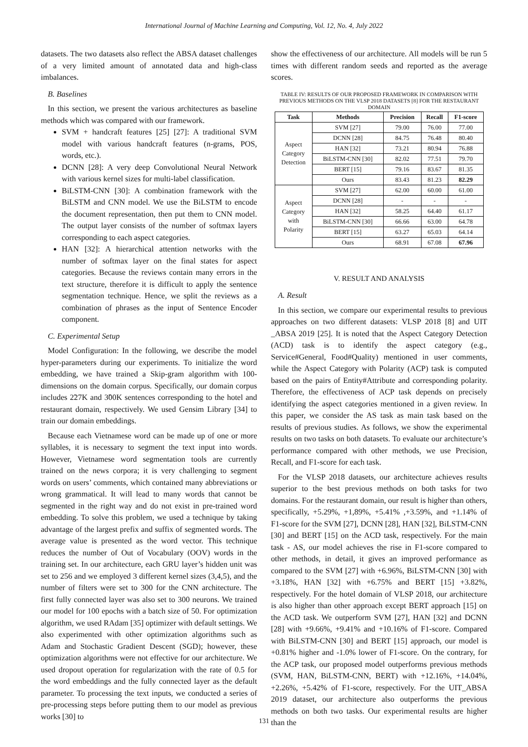International Journal of Machine Learning and Computing, Vol. 12, No. 4, July 2022
datasets. The two datasets also reflect the ABSA dataset challenges of a very limited amount of annotated data and high-class imbalances.
B. Baselines
In this section, we present the various architectures as baseline methods which was compared with our framework.
SVM + handcraft features [25] [27]: A traditional SVM model with various handcraft features (n-grams, POS, words, etc.).
DCNN [28]: A very deep Convolutional Neural Network with various kernel sizes for multi-label classification.
BiLSTM-CNN [30]: A combination framework with the BiLSTM and CNN model. We use the BiLSTM to encode the document representation, then put them to CNN model. The output layer consists of the number of softmax layers corresponding to each aspect categories.
HAN [32]: A hierarchical attention networks with the number of softmax layer on the final states for aspect categories. Because the reviews contain many errors in the text structure, therefore it is difficult to apply the sentence segmentation technique. Hence, we split the reviews as a combination of phrases as the input of Sentence Encoder component.
C. Experimental Setup
Model Configuration: In the following, we describe the model hyper-parameters during our experiments. To initialize the word embedding, we have trained a Skip-gram algorithm with 100-dimensions on the domain corpus. Specifically, our domain corpus includes 2̃27K and 3̃00K sentences corresponding to the hotel and restaurant domain, respectively. We used Gensim Library [34] to train our domain embeddings.
Because each Vietnamese word can be made up of one or more syllables, it is necessary to segment the text input into words. However, Vietnamese word segmentation tools are currently trained on the news corpora; it is very challenging to segment words on users’ comments, which contained many abbreviations or wrong grammatical. It will lead to many words that cannot be segmented in the right way and do not exist in pre-trained word embedding. To solve this problem, we used a technique by taking advantage of the largest prefix and suffix of segmented words. The average value is presented as the word vector. This technique reduces the number of Out of Vocabulary (OOV) words in the training set. In our architecture, each GRU layer’s hidden unit was set to 256 and we employed 3 different kernel sizes (3,4,5), and the number of filters were set to 300 for the CNN architecture. The first fully connected layer was also set to 300 neurons. We trained our model for 100 epochs with a batch size of 50. For optimization algorithm, we used RAdam [35] optimizer with default settings. We also experimented with other optimization algorithms such as Adam and Stochastic Gradient Descent (SGD); however, these optimization algorithms were not effective for our architecture. We used dropout operation for regularization with the rate of 0.5 for the word embeddings and the fully connected layer as the default parameter. To processing the text inputs, we conducted a series of pre-processing steps before putting them to our model as previous works [30] to
show the effectiveness of our architecture. All models will be run 5 times with different random seeds and reported as the average scores.
TABLE IV: RESULTS OF OUR PROPOSED FRAMEWORK IN COMPARISON WITH PREVIOUS METHODS ON THE VLSP 2018 DATASETS [8] FOR THE RESTAURANT DOMAIN
| Task | Methods | Precision | Recall | F1-score |
| --- | --- | --- | --- | --- |
| Aspect Category Detection | SVM [27] | 79.00 | 76.00 | 77.00 |
| | DCNN [28] | 84.75 | 76.48 | 80.40 |
| | HAN [32] | 73.21 | 80.94 | 76.88 |
| | BiLSTM-CNN [30] | 82.02 | 77.51 | 79.70 |
| | BERT [15] | 79.16 | 83.67 | 81.35 |
| | Ours | 83.43 | 81.23 | 82.29 |
| Aspect Category with Polarity | SVM [27] | 62.00 | 60.00 | 61.00 |
| | DCNN [28] | - | - | - |
| | HAN [32] | 58.25 | 64.40 | 61.17 |
| | BiLSTM-CNN [30] | 66.66 | 63.00 | 64.78 |
| | BERT [15] | 63.27 | 65.03 | 64.14 |
| | Ours | 68.91 | 67.08 | 67.96 |
V. RESULT AND ANALYSIS
A. Result
In this section, we compare our experimental results to previous approaches on two different datasets: VLSP 2018 [8] and UIT _ABSA 2019 [25]. It is noted that the Aspect Category Detection (ACD) task is to identify the aspect category (e.g., Service#General, Food#Quality) mentioned in user comments, while the Aspect Category with Polarity (ACP) task is computed based on the pairs of Entity#Attribute and corresponding polarity. Therefore, the effectiveness of ACP task depends on precisely identifying the aspect categories mentioned in a given review. In this paper, we consider the AS task as main task based on the results of previous studies. As follows, we show the experimental results on two tasks on both datasets. To evaluate our architecture’s performance compared with other methods, we use Precision, Recall, and F1-score for each task.
For the VLSP 2018 datasets, our architecture achieves results superior to the best previous methods on both tasks for two domains. For the restaurant domain, our result is higher than others, specifically, +5.29%, +1,89%, +5.41% ,+3.59%, and +1.14% of F1-score for the SVM [27], DCNN [28], HAN [32], BiLSTM-CNN [30] and BERT [15] on the ACD task, respectively. For the main task - AS, our model achieves the rise in F1-score compared to other methods, in detail, it gives an improved performance as compared to the SVM [27] with +6.96%, BiLSTM-CNN [30] with +3.18%, HAN [32] with +6.75% and BERT [15] +3.82%, respectively. For the hotel domain of VLSP 2018, our architecture is also higher than other approach except BERT approach [15] on the ACD task. We outperform SVM [27], HAN [32] and DCNN [28] with +9.66%, +9.41% and +10.16% of F1-score. Compared with BiLSTM-CNN [30] and BERT [15] approach, our model is +0.81% higher and -1.0% lower of F1-score. On the contrary, for the ACP task, our proposed model outperforms previous methods (SVM, HAN, BiLSTM-CNN, BERT) with +12.16%, +14.04%, +2.26%, +5.42% of F1-score, respectively. For the UIT_ABSA 2019 dataset, our architecture also outperforms the previous methods on both two tasks. Our experimental results are higher than the
131